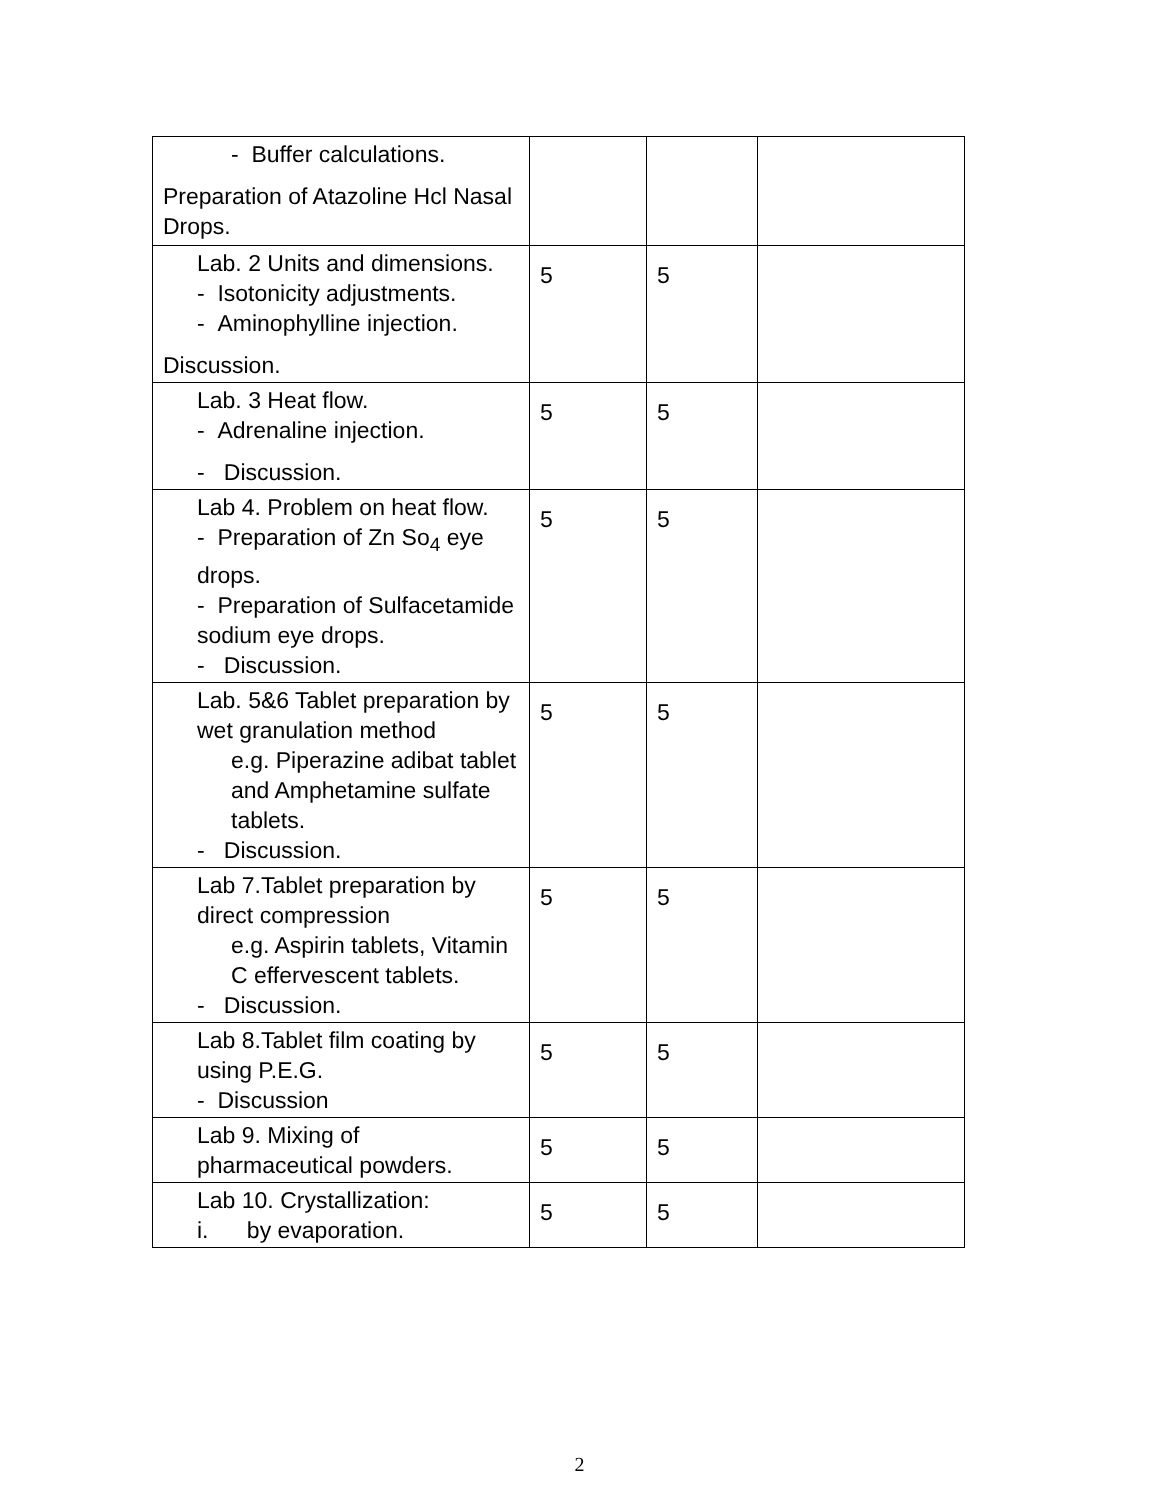| - Buffer calculations. Preparation of Atazoline Hcl Nasal Drops. | | | |
| Lab. 2 Units and dimensions. - Isotonicity adjustments. - Aminophylline injection. Discussion. | 5 | 5 | |
| Lab. 3 Heat flow. - Adrenaline injection. - Discussion. | 5 | 5 | |
| Lab 4. Problem on heat flow. - Preparation of Zn So<sub>4</sub> eye drops. - Preparation of Sulfacetamide sodium eye drops. - Discussion. | 5 | 5 | |
| Lab. 5&6 Tablet preparation by wet granulation method e.g. Piperazine adibat tablet and Amphetamine sulfate tablets. - Discussion. | 5 | 5 | |
| Lab 7.Tablet preparation by direct compression e.g. Aspirin tablets, Vitamin C effervescent tablets. - Discussion. | 5 | 5 | |
| Lab 8.Tablet film coating by using P.E.G. - Discussion | 5 | 5 | |
| Lab 9. Mixing of pharmaceutical powders. | 5 | 5 | |
| Lab 10. Crystallization: i. by evaporation. | 5 | 5 | |
2